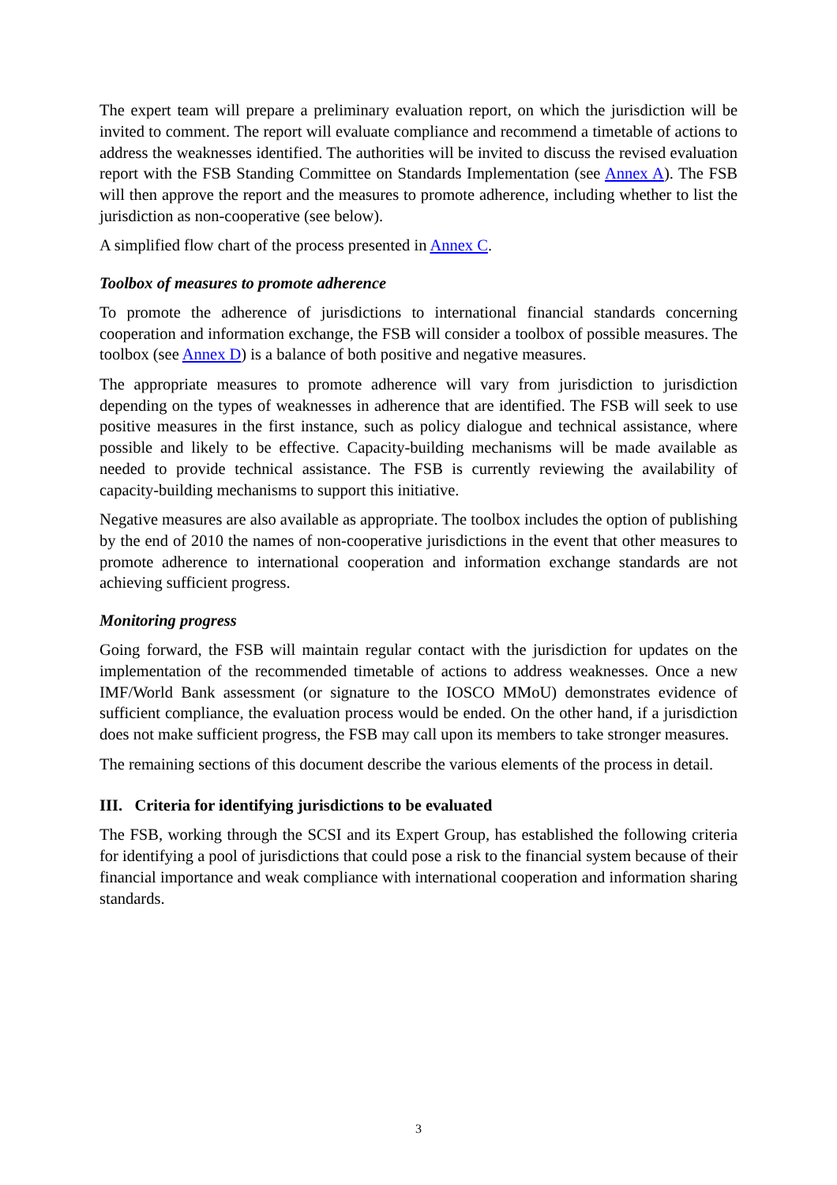The expert team will prepare a preliminary evaluation report, on which the jurisdiction will be invited to comment. The report will evaluate compliance and recommend a timetable of actions to address the weaknesses identified. The authorities will be invited to discuss the revised evaluation report with the FSB Standing Committee on Standards Implementation (see Annex A). The FSB will then approve the report and the measures to promote adherence, including whether to list the jurisdiction as non-cooperative (see below).
A simplified flow chart of the process presented in Annex C.
Toolbox of measures to promote adherence
To promote the adherence of jurisdictions to international financial standards concerning cooperation and information exchange, the FSB will consider a toolbox of possible measures. The toolbox (see Annex D) is a balance of both positive and negative measures.
The appropriate measures to promote adherence will vary from jurisdiction to jurisdiction depending on the types of weaknesses in adherence that are identified. The FSB will seek to use positive measures in the first instance, such as policy dialogue and technical assistance, where possible and likely to be effective. Capacity-building mechanisms will be made available as needed to provide technical assistance. The FSB is currently reviewing the availability of capacity-building mechanisms to support this initiative.
Negative measures are also available as appropriate. The toolbox includes the option of publishing by the end of 2010 the names of non-cooperative jurisdictions in the event that other measures to promote adherence to international cooperation and information exchange standards are not achieving sufficient progress.
Monitoring progress
Going forward, the FSB will maintain regular contact with the jurisdiction for updates on the implementation of the recommended timetable of actions to address weaknesses. Once a new IMF/World Bank assessment (or signature to the IOSCO MMoU) demonstrates evidence of sufficient compliance, the evaluation process would be ended. On the other hand, if a jurisdiction does not make sufficient progress, the FSB may call upon its members to take stronger measures.
The remaining sections of this document describe the various elements of the process in detail.
III. Criteria for identifying jurisdictions to be evaluated
The FSB, working through the SCSI and its Expert Group, has established the following criteria for identifying a pool of jurisdictions that could pose a risk to the financial system because of their financial importance and weak compliance with international cooperation and information sharing standards.
3